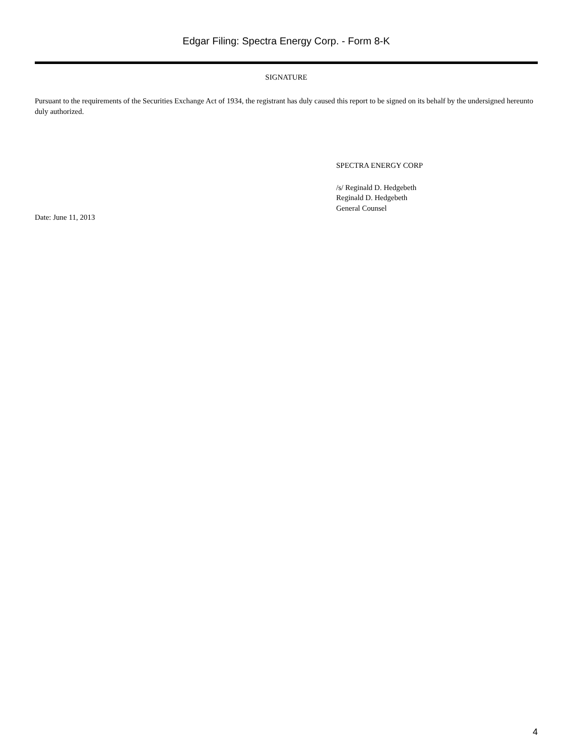Edgar Filing: Spectra Energy Corp. - Form 8-K
SIGNATURE
Pursuant to the requirements of the Securities Exchange Act of 1934, the registrant has duly caused this report to be signed on its behalf by the undersigned hereunto duly authorized.
SPECTRA ENERGY CORP
/s/ Reginald D. Hedgebeth
Reginald D. Hedgebeth
General Counsel
Date: June 11, 2013
4